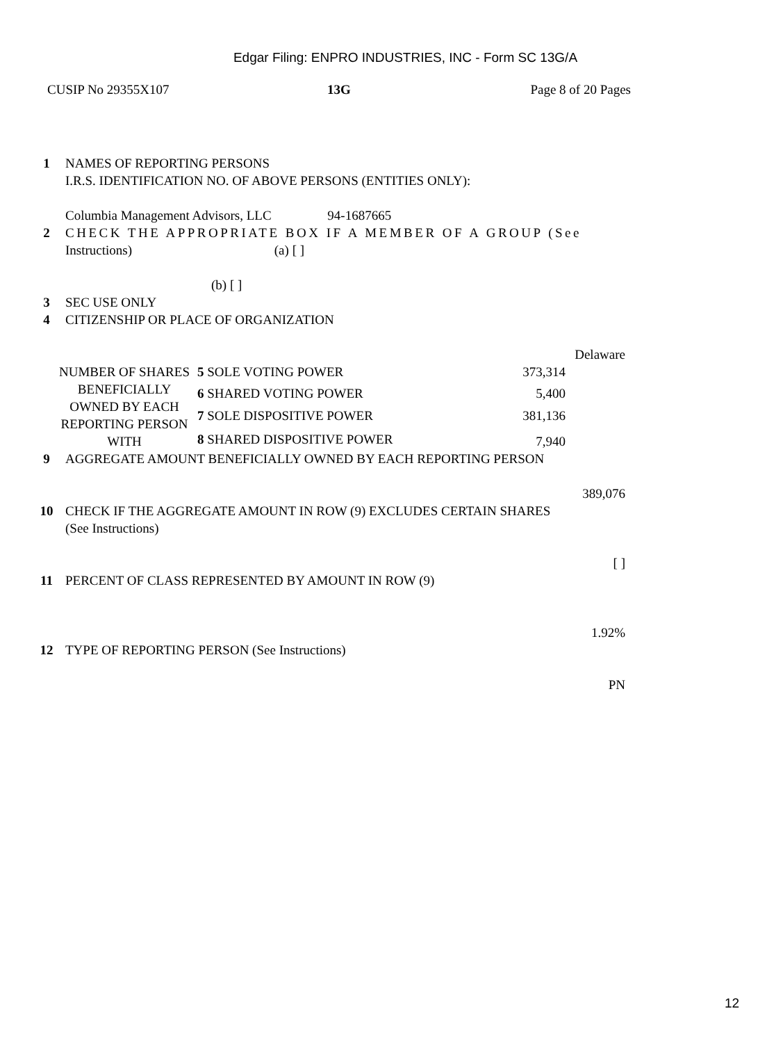Edgar Filing: ENPRO INDUSTRIES, INC - Form SC 13G/A
CUSIP No 29355X107 13G Page 8 of 20 Pages
| 1 | NAMES OF REPORTING PERSONS I.R.S. IDENTIFICATION NO. OF ABOVE PERSONS (ENTITIES ONLY): Columbia Management Advisors, LLC 94-1687665 |
| 2 | CHECK THE APPROPRIATE BOX IF A MEMBER OF A GROUP (See Instructions) (a) [ ] (b) [ ] |
| 3 | SEC USE ONLY |
| 4 | CITIZENSHIP OR PLACE OF ORGANIZATION Delaware |
| NUMBER OF SHARES BENEFICIALLY OWNED BY EACH REPORTING PERSON WITH | 5 SOLE VOTING POWER | 373,314 |
| | 6 SHARED VOTING POWER | 5,400 |
| | 7 SOLE DISPOSITIVE POWER | 381,136 |
| | 8 SHARED DISPOSITIVE POWER | 7,940 |
| 9 | AGGREGATE AMOUNT BENEFICIALLY OWNED BY EACH REPORTING PERSON 389,076 |
| 10 | CHECK IF THE AGGREGATE AMOUNT IN ROW (9) EXCLUDES CERTAIN SHARES (See Instructions) [ ] |
| 11 | PERCENT OF CLASS REPRESENTED BY AMOUNT IN ROW (9) 1.92% |
| 12 | TYPE OF REPORTING PERSON (See Instructions) PN |
12